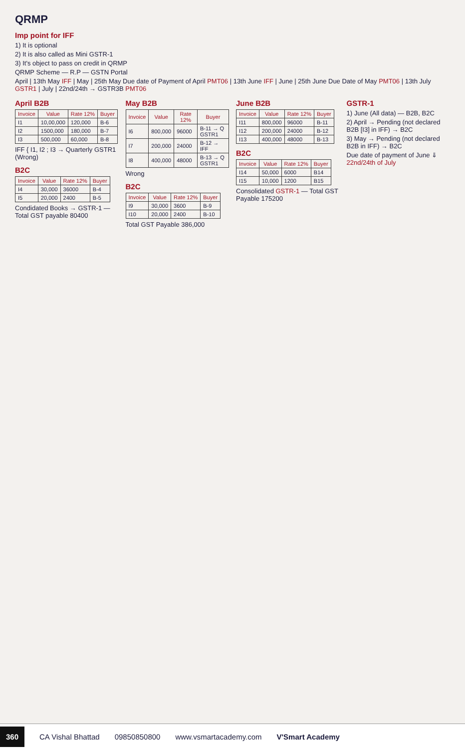QRMP
Imp point for IFF
1) It is optional
2) It is also called as Mini GSTR-1
3) It's object to pass on credit in QRMP
QRMP Scheme — R.P — GSTN Portal
April | 13th May IFF | May | 25th May Due date of Payment of April PMT06 | 13th June IFF | June | 25th June Due Date of May PMT06 | 13th July GSTR1 | July | 22nd/24th → GSTR3B PMT06
April B2B
| Invoice | Value | Rate 12% | Buyer |
| --- | --- | --- | --- |
| I1 | 10,00,000 | 120,000 | B-6 |
| I2 | 1500,000 | 180,000 | B-7 |
| I3 | 500,000 | 60,000 | B-8 |
IFF { I1, I2 ; I3 → Quarterly GSTR1 (Wrong)
B2C
| Invoice | Value | Rate 12% | Buyer |
| --- | --- | --- | --- |
| I4 | 30,000 | 36000 | B-4 |
| I5 | 20,000 | 2400 | B-5 |
Condidated Books → GSTR-1 — Total GST payable 80400
May B2B
| Invoice | Value | Rate 12% | Buyer |
| --- | --- | --- | --- |
| I6 | 800,000 | 96000 | B-11 → Q GSTR1 |
| I7 | 200,000 | 24000 | B-12 → IFF |
| I8 | 400,000 | 48000 | B-13 → Q GSTR1 |
Wrong
B2C
| Invoice | Value | Rate 12% | Buyer |
| --- | --- | --- | --- |
| I9 | 30,000 | 3600 | B-9 |
| I10 | 20,000 | 2400 | B-10 |
Total GST Payable 386,000
June B2B
| Invoice | Value | Rate 12% | Buyer |
| --- | --- | --- | --- |
| I11 | 800,000 | 96000 | B-11 |
| I12 | 200,000 | 24000 | B-12 |
| I13 | 400,000 | 48000 | B-13 |
B2C
| Invoice | Value | Rate 12% | Buyer |
| --- | --- | --- | --- |
| I14 | 50,000 | 6000 | B14 |
| I15 | 10,000 | 1200 | B15 |
Consolidated GSTR-1 — Total GST Payable 175200
GSTR-1
1) June (All data) — B2B, B2C
2) April → Pending (not declared B2B [I3] in IFF) → B2C
3) May → Pending (not declared B2B in IFF) → B2C
Due date of payment of June ⇓ 22nd/24th of July
360 CA Vishal Bhattad 09850850800 www.vsmartacademy.com V'Smart Academy